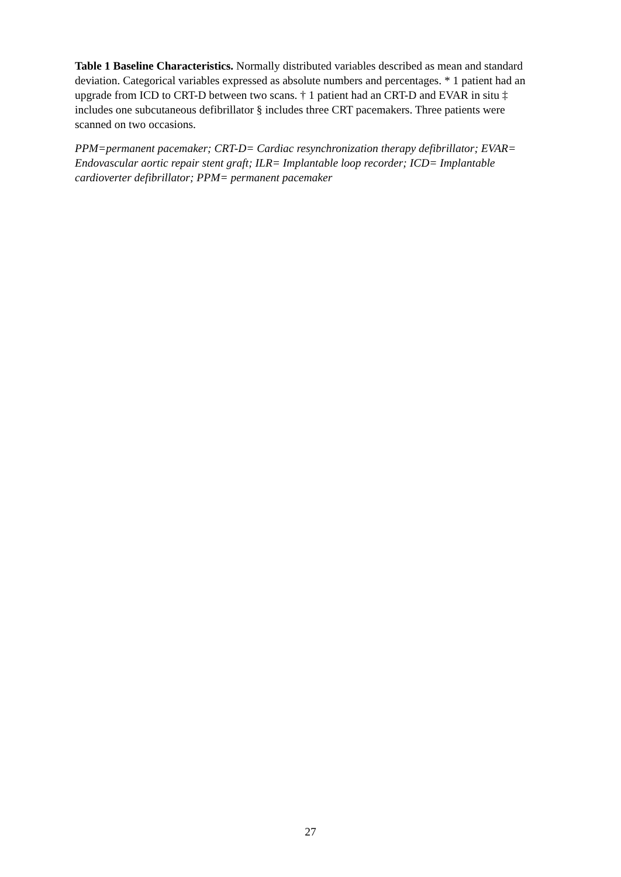Table 1 Baseline Characteristics. Normally distributed variables described as mean and standard deviation. Categorical variables expressed as absolute numbers and percentages. * 1 patient had an upgrade from ICD to CRT-D between two scans. † 1 patient had an CRT-D and EVAR in situ ‡ includes one subcutaneous defibrillator § includes three CRT pacemakers. Three patients were scanned on two occasions.
PPM=permanent pacemaker; CRT-D= Cardiac resynchronization therapy defibrillator; EVAR= Endovascular aortic repair stent graft; ILR= Implantable loop recorder; ICD= Implantable cardioverter defibrillator; PPM= permanent pacemaker
27